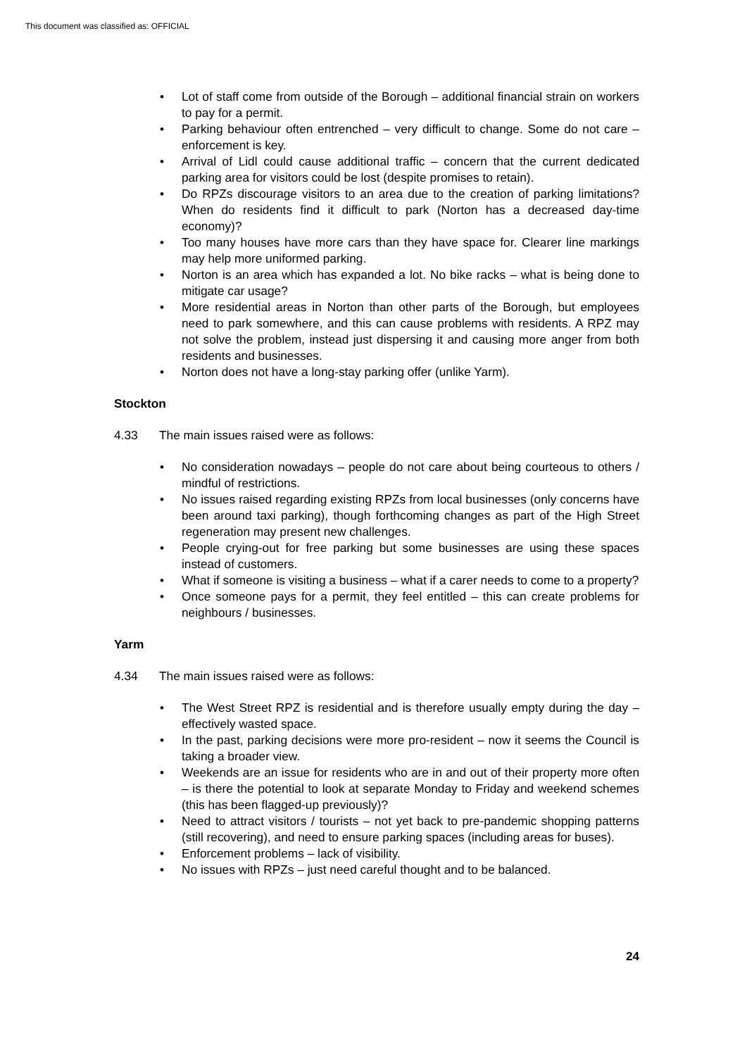This document was classified as: OFFICIAL
• Lot of staff come from outside of the Borough – additional financial strain on workers to pay for a permit.
• Parking behaviour often entrenched – very difficult to change. Some do not care – enforcement is key.
• Arrival of Lidl could cause additional traffic – concern that the current dedicated parking area for visitors could be lost (despite promises to retain).
• Do RPZs discourage visitors to an area due to the creation of parking limitations? When do residents find it difficult to park (Norton has a decreased day-time economy)?
• Too many houses have more cars than they have space for. Clearer line markings may help more uniformed parking.
• Norton is an area which has expanded a lot. No bike racks – what is being done to mitigate car usage?
• More residential areas in Norton than other parts of the Borough, but employees need to park somewhere, and this can cause problems with residents. A RPZ may not solve the problem, instead just dispersing it and causing more anger from both residents and businesses.
• Norton does not have a long-stay parking offer (unlike Yarm).
Stockton
4.33 The main issues raised were as follows:
• No consideration nowadays – people do not care about being courteous to others / mindful of restrictions.
• No issues raised regarding existing RPZs from local businesses (only concerns have been around taxi parking), though forthcoming changes as part of the High Street regeneration may present new challenges.
• People crying-out for free parking but some businesses are using these spaces instead of customers.
• What if someone is visiting a business – what if a carer needs to come to a property?
• Once someone pays for a permit, they feel entitled – this can create problems for neighbours / businesses.
Yarm
4.34 The main issues raised were as follows:
• The West Street RPZ is residential and is therefore usually empty during the day – effectively wasted space.
• In the past, parking decisions were more pro-resident – now it seems the Council is taking a broader view.
• Weekends are an issue for residents who are in and out of their property more often – is there the potential to look at separate Monday to Friday and weekend schemes (this has been flagged-up previously)?
• Need to attract visitors / tourists – not yet back to pre-pandemic shopping patterns (still recovering), and need to ensure parking spaces (including areas for buses).
• Enforcement problems – lack of visibility.
• No issues with RPZs – just need careful thought and to be balanced.
24